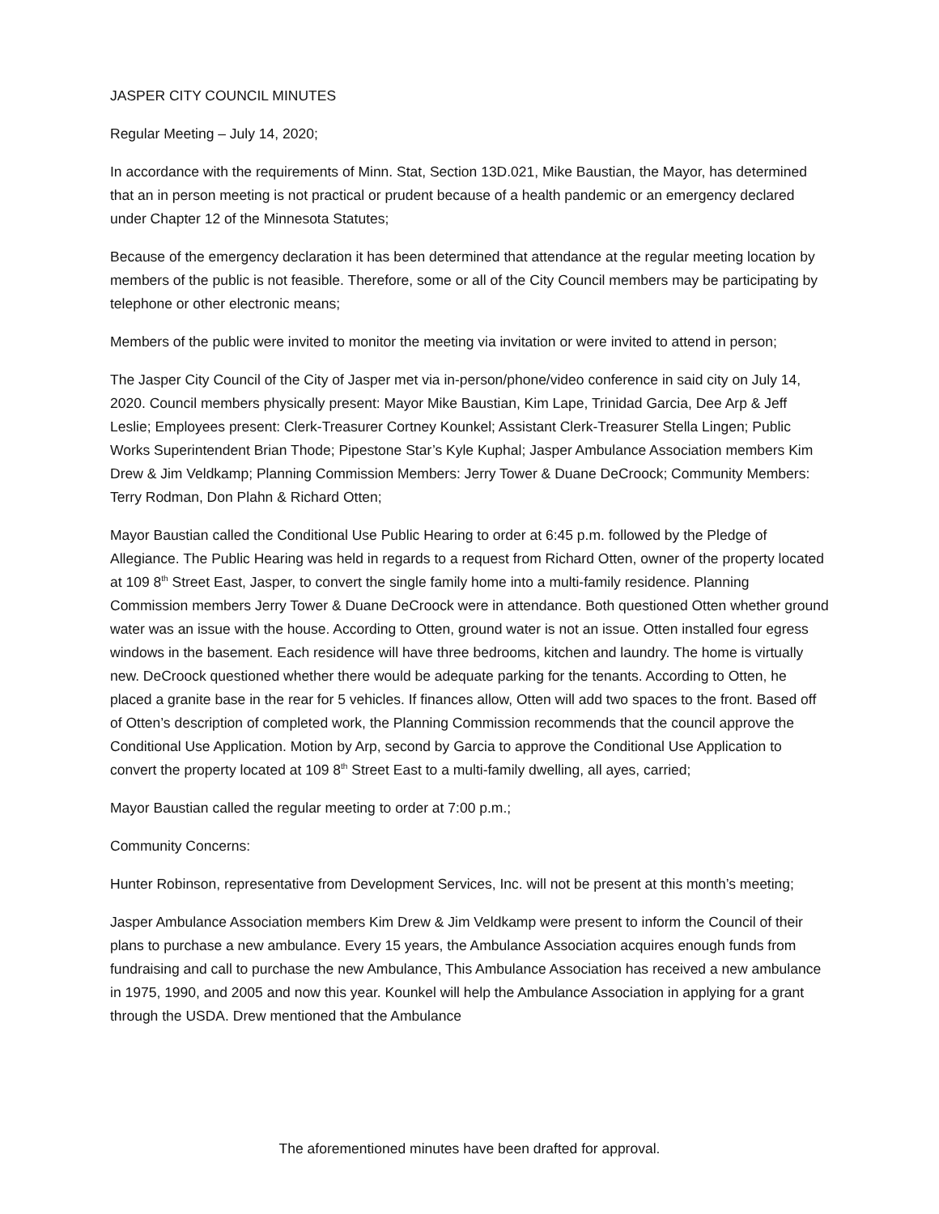JASPER CITY COUNCIL MINUTES
Regular Meeting – July 14, 2020;
In accordance with the requirements of Minn. Stat, Section 13D.021, Mike Baustian, the Mayor, has determined that an in person meeting is not practical or prudent because of a health pandemic or an emergency declared under Chapter 12 of the Minnesota Statutes;
Because of the emergency declaration it has been determined that attendance at the regular meeting location by members of the public is not feasible. Therefore, some or all of the City Council members may be participating by telephone or other electronic means;
Members of the public were invited to monitor the meeting via invitation or were invited to attend in person;
The Jasper City Council of the City of Jasper met via in-person/phone/video conference in said city on July 14, 2020. Council members physically present: Mayor Mike Baustian, Kim Lape, Trinidad Garcia, Dee Arp & Jeff Leslie; Employees present: Clerk-Treasurer Cortney Kounkel; Assistant Clerk-Treasurer Stella Lingen; Public Works Superintendent Brian Thode; Pipestone Star’s Kyle Kuphal; Jasper Ambulance Association members Kim Drew & Jim Veldkamp; Planning Commission Members: Jerry Tower & Duane DeCroock; Community Members: Terry Rodman, Don Plahn & Richard Otten;
Mayor Baustian called the Conditional Use Public Hearing to order at 6:45 p.m. followed by the Pledge of Allegiance. The Public Hearing was held in regards to a request from Richard Otten, owner of the property located at 109 8<sup>th</sup> Street East, Jasper, to convert the single family home into a multi-family residence. Planning Commission members Jerry Tower & Duane DeCroock were in attendance. Both questioned Otten whether ground water was an issue with the house. According to Otten, ground water is not an issue. Otten installed four egress windows in the basement. Each residence will have three bedrooms, kitchen and laundry. The home is virtually new. DeCroock questioned whether there would be adequate parking for the tenants. According to Otten, he placed a granite base in the rear for 5 vehicles. If finances allow, Otten will add two spaces to the front. Based off of Otten’s description of completed work, the Planning Commission recommends that the council approve the Conditional Use Application. Motion by Arp, second by Garcia to approve the Conditional Use Application to convert the property located at 109 8<sup>th</sup> Street East to a multi-family dwelling, all ayes, carried;
Mayor Baustian called the regular meeting to order at 7:00 p.m.;
Community Concerns:
Hunter Robinson, representative from Development Services, Inc. will not be present at this month’s meeting;
Jasper Ambulance Association members Kim Drew & Jim Veldkamp were present to inform the Council of their plans to purchase a new ambulance. Every 15 years, the Ambulance Association acquires enough funds from fundraising and call to purchase the new Ambulance, This Ambulance Association has received a new ambulance in 1975, 1990, and 2005 and now this year. Kounkel will help the Ambulance Association in applying for a grant through the USDA. Drew mentioned that the Ambulance
The aforementioned minutes have been drafted for approval.